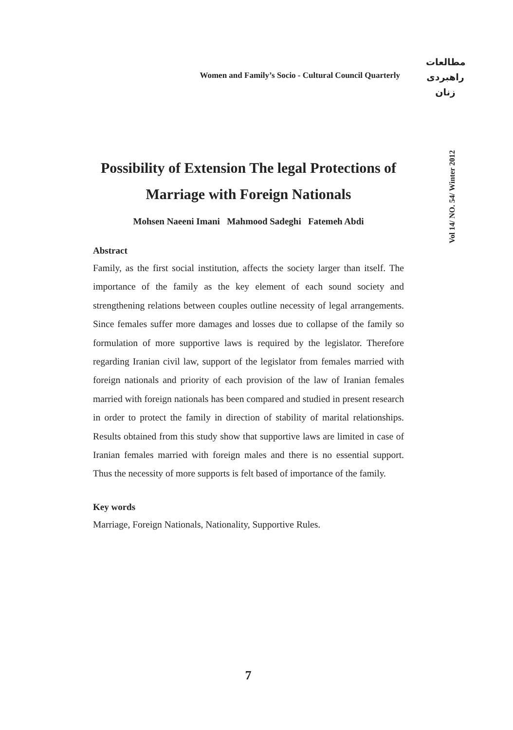Women and Family’s Socio - Cultural Council Quarterly
مطالعات
راهبردی
زنان
Vol 14/ NO. 54/ Winter 2012
Possibility of Extension The legal Protections of Marriage with Foreign Nationals
Mohsen Naeeni Imani Mahmood Sadeghi Fatemeh Abdi
Abstract
Family, as the first social institution, affects the society larger than itself. The importance of the family as the key element of each sound society and strengthening relations between couples outline necessity of legal arrangements. Since females suffer more damages and losses due to collapse of the family so formulation of more supportive laws is required by the legislator. Therefore regarding Iranian civil law, support of the legislator from females married with foreign nationals and priority of each provision of the law of Iranian females married with foreign nationals has been compared and studied in present research in order to protect the family in direction of stability of marital relationships. Results obtained from this study show that supportive laws are limited in case of Iranian females married with foreign males and there is no essential support. Thus the necessity of more supports is felt based of importance of the family.
Key words
Marriage, Foreign Nationals, Nationality, Supportive Rules.
7